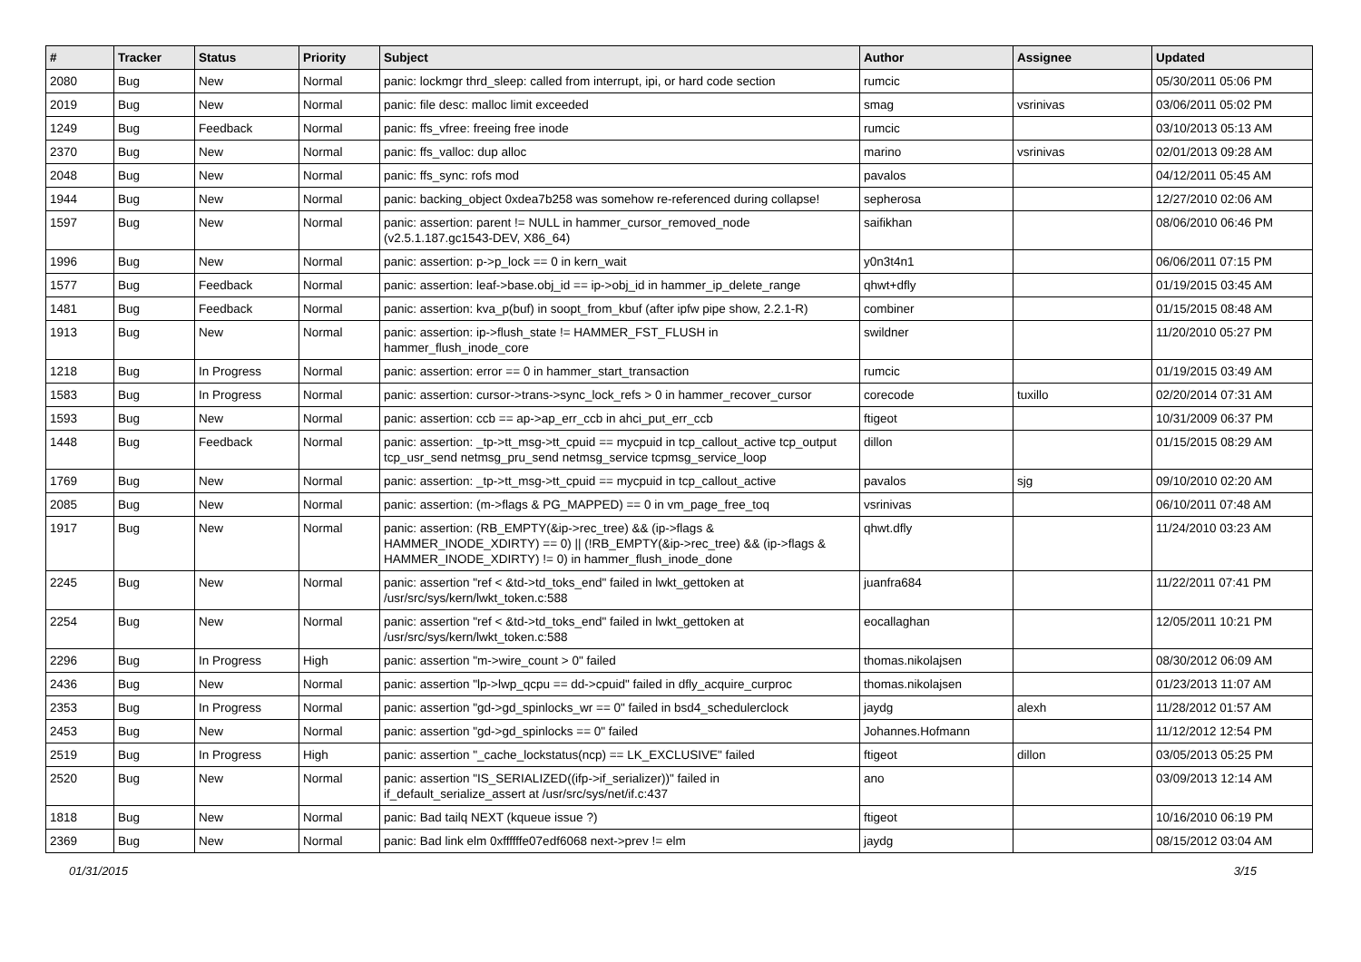| # | Tracker | Status | Priority | Subject | Author | Assignee | Updated |
| --- | --- | --- | --- | --- | --- | --- | --- |
| 2080 | Bug | New | Normal | panic: lockmgr thrd_sleep: called from interrupt, ipi, or hard code section | rumcic | | 05/30/2011 05:06 PM |
| 2019 | Bug | New | Normal | panic: file desc: malloc limit exceeded | smag | vsrinivas | 03/06/2011 05:02 PM |
| 1249 | Bug | Feedback | Normal | panic: ffs_vfree: freeing free inode | rumcic | | 03/10/2013 05:13 AM |
| 2370 | Bug | New | Normal | panic: ffs_valloc: dup alloc | marino | vsrinivas | 02/01/2013 09:28 AM |
| 2048 | Bug | New | Normal | panic: ffs_sync: rofs mod | pavalos | | 04/12/2011 05:45 AM |
| 1944 | Bug | New | Normal | panic: backing_object 0xdea7b258 was somehow re-referenced during collapse! | sepherosa | | 12/27/2010 02:06 AM |
| 1597 | Bug | New | Normal | panic: assertion: parent != NULL in hammer_cursor_removed_node (v2.5.1.187.gc1543-DEV, X86_64) | saifikhan | | 08/06/2010 06:46 PM |
| 1996 | Bug | New | Normal | panic: assertion: p->p_lock == 0 in kern_wait | y0n3t4n1 | | 06/06/2011 07:15 PM |
| 1577 | Bug | Feedback | Normal | panic: assertion: leaf->base.obj_id == ip->obj_id in hammer_ip_delete_range | qhwt+dfly | | 01/19/2015 03:45 AM |
| 1481 | Bug | Feedback | Normal | panic: assertion: kva_p(buf) in soopt_from_kbuf (after ipfw pipe show, 2.2.1-R) | combiner | | 01/15/2015 08:48 AM |
| 1913 | Bug | New | Normal | panic: assertion: ip->flush_state != HAMMER_FST_FLUSH in hammer_flush_inode_core | swildner | | 11/20/2010 05:27 PM |
| 1218 | Bug | In Progress | Normal | panic: assertion: error == 0 in hammer_start_transaction | rumcic | | 01/19/2015 03:49 AM |
| 1583 | Bug | In Progress | Normal | panic: assertion: cursor->trans->sync_lock_refs > 0 in hammer_recover_cursor | corecode | tuxillo | 02/20/2014 07:31 AM |
| 1593 | Bug | New | Normal | panic: assertion: ccb == ap->ap_err_ccb in ahci_put_err_ccb | ftigeot | | 10/31/2009 06:37 PM |
| 1448 | Bug | Feedback | Normal | panic: assertion: _tp->tt_msg->tt_cpuid == mycpuid in tcp_callout_active tcp_output tcp_usr_send netmsg_pru_send netmsg_service tcpmsg_service_loop | dillon | | 01/15/2015 08:29 AM |
| 1769 | Bug | New | Normal | panic: assertion: _tp->tt_msg->tt_cpuid == mycpuid in tcp_callout_active | pavalos | sjg | 09/10/2010 02:20 AM |
| 2085 | Bug | New | Normal | panic: assertion: (m->flags & PG_MAPPED) == 0 in vm_page_free_toq | vsrinivas | | 06/10/2011 07:48 AM |
| 1917 | Bug | New | Normal | panic: assertion: (RB_EMPTY(&ip->rec_tree) && (ip->flags & HAMMER_INODE_XDIRTY) == 0) // (!RB_EMPTY(&ip->rec_tree) && (ip->flags & HAMMER_INODE_XDIRTY) != 0) in hammer_flush_inode_done | qhwt.dfly | | 11/24/2010 03:23 AM |
| 2245 | Bug | New | Normal | panic: assertion "ref < &td->td_toks_end" failed in lwkt_gettoken at /usr/src/sys/kern/lwkt_token.c:588 | juanfra684 | | 11/22/2011 07:41 PM |
| 2254 | Bug | New | Normal | panic: assertion "ref < &td->td_toks_end" failed in lwkt_gettoken at /usr/src/sys/kern/lwkt_token.c:588 | eocallaghan | | 12/05/2011 10:21 PM |
| 2296 | Bug | In Progress | High | panic: assertion "m->wire_count > 0" failed | thomas.nikolajsen | | 08/30/2012 06:09 AM |
| 2436 | Bug | New | Normal | panic: assertion "lp->lwp_qcpu == dd->cpuid" failed in dfly_acquire_curproc | thomas.nikolajsen | | 01/23/2013 11:07 AM |
| 2353 | Bug | In Progress | Normal | panic: assertion "gd->gd_spinlocks_wr == 0" failed in bsd4_schedulerclock | jaydg | alexh | 11/28/2012 01:57 AM |
| 2453 | Bug | New | Normal | panic: assertion "gd->gd_spinlocks == 0" failed | Johannes.Hofmann | | 11/12/2012 12:54 PM |
| 2519 | Bug | In Progress | High | panic: assertion "_cache_lockstatus(ncp) == LK_EXCLUSIVE" failed | ftigeot | dillon | 03/05/2013 05:25 PM |
| 2520 | Bug | New | Normal | panic: assertion "IS_SERIALIZED((ifp->if_serializer))" failed in if_default_serialize_assert at /usr/src/sys/net/if.c:437 | ano | | 03/09/2013 12:14 AM |
| 1818 | Bug | New | Normal | panic: Bad tailq NEXT (kqueue issue ?) | ftigeot | | 10/16/2010 06:19 PM |
| 2369 | Bug | New | Normal | panic: Bad link elm 0xffffffe07edf6068 next->prev != elm | jaydg | | 08/15/2012 03:04 AM |
01/31/2015 3/15